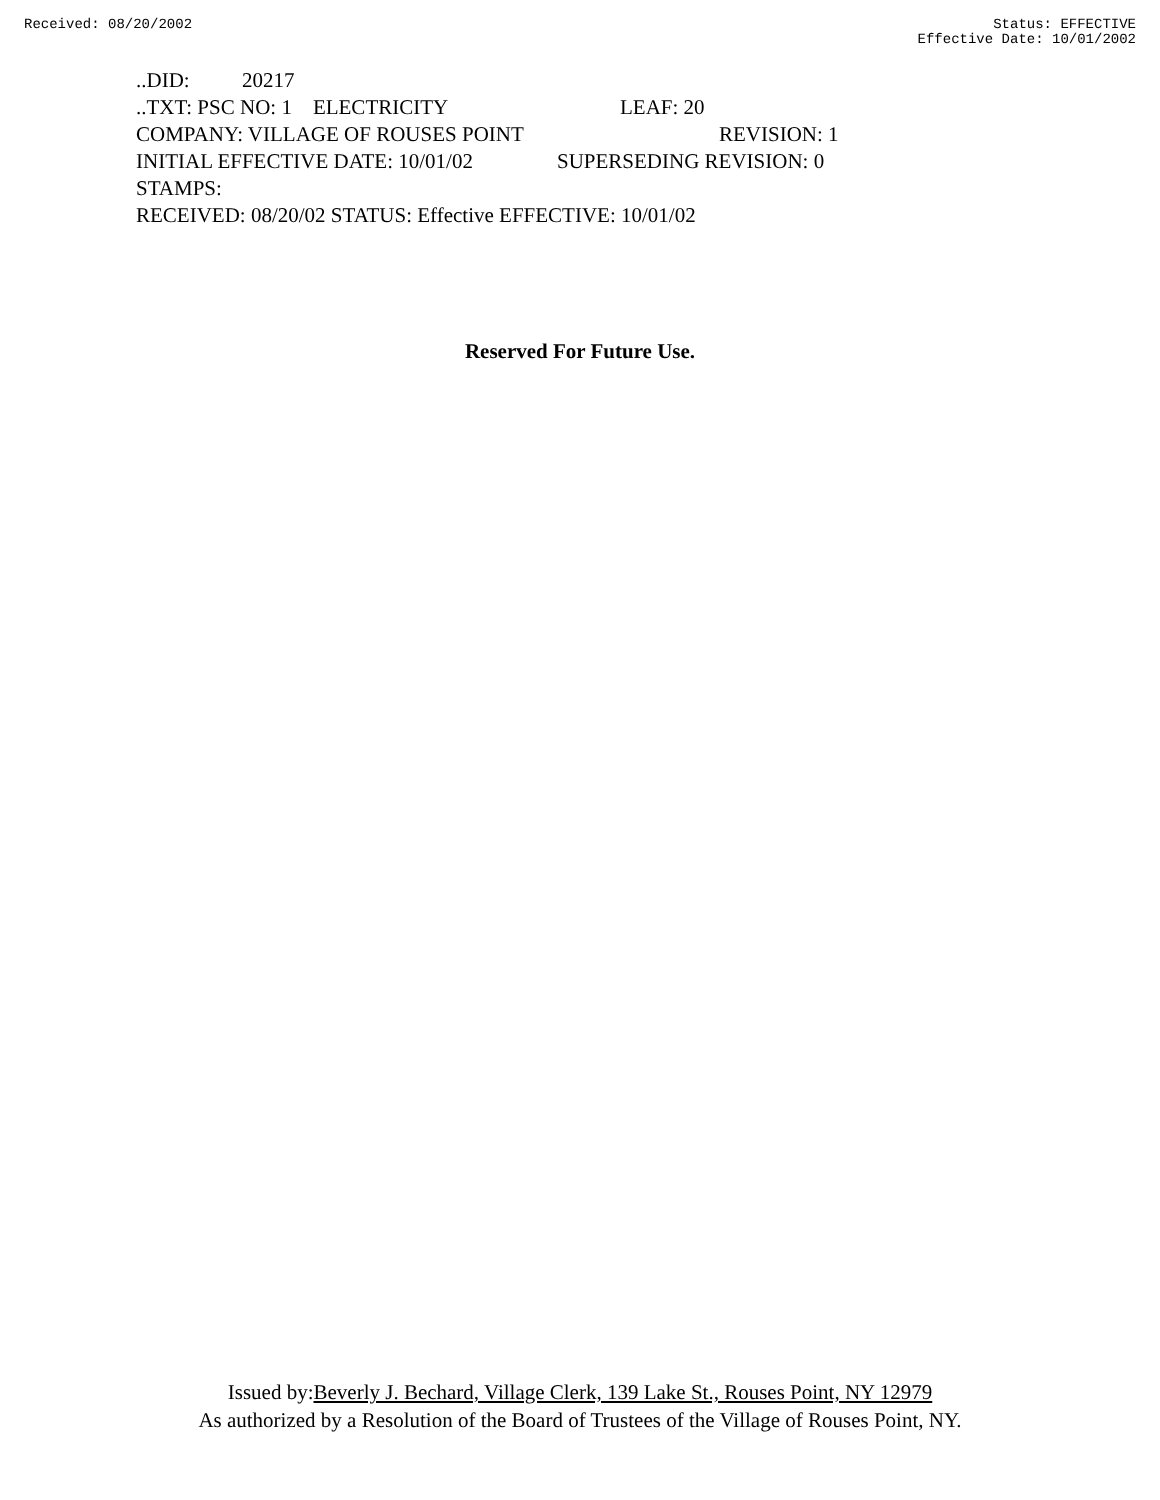Received: 08/20/2002 Status: EFFECTIVE
Effective Date: 10/01/2002
..DID: 20217
..TXT: PSC NO: 1 ELECTRICITY LEAF: 20
COMPANY: VILLAGE OF ROUSES POINT REVISION: 1
INITIAL EFFECTIVE DATE: 10/01/02 SUPERSEDING REVISION: 0
STAMPS:
RECEIVED: 08/20/02 STATUS: Effective EFFECTIVE: 10/01/02
Reserved For Future Use.
Issued by:Beverly J. Bechard, Village Clerk, 139 Lake St., Rouses Point, NY 12979
As authorized by a Resolution of the Board of Trustees of the Village of Rouses Point, NY.